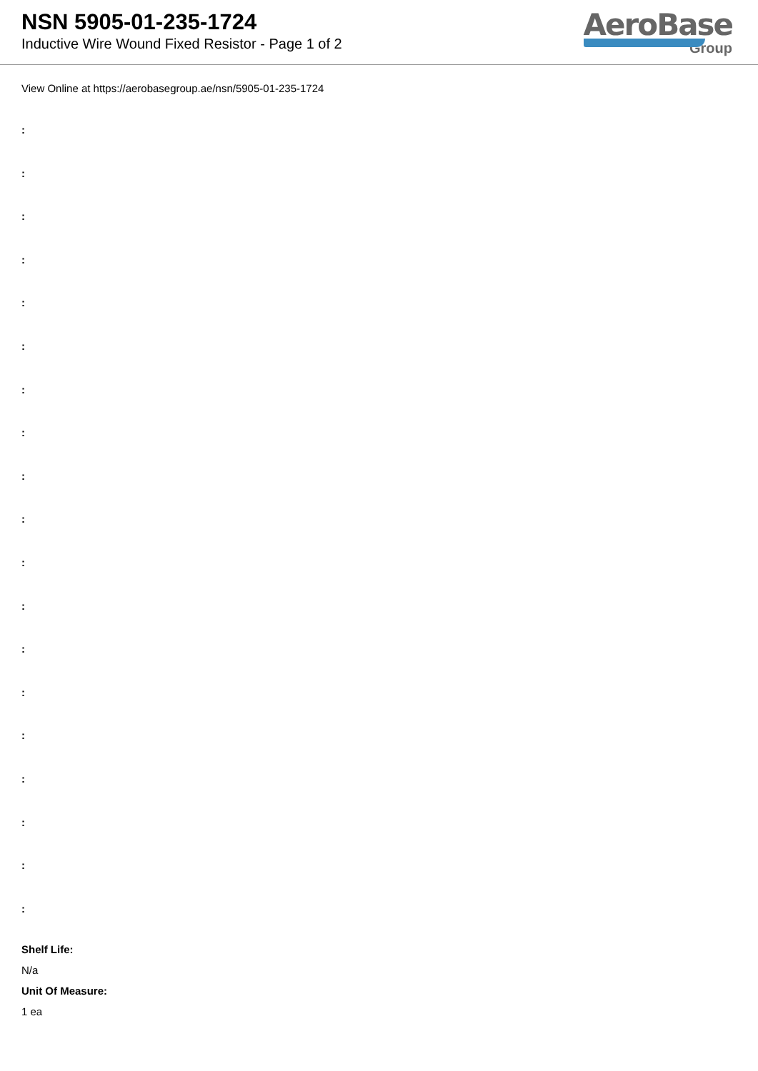NSN 5905-01-235-1724
Inductive Wire Wound Fixed Resistor - Page 1 of 2
AeroBase
Group
View Online at https://aerobasegroup.ae/nsn/5905-01-235-1724
:
:
:
:
:
:
:
:
:
:
:
:
:
:
:
:
:
:
:
Shelf Life:
N/a
Unit Of Measure:
1 ea